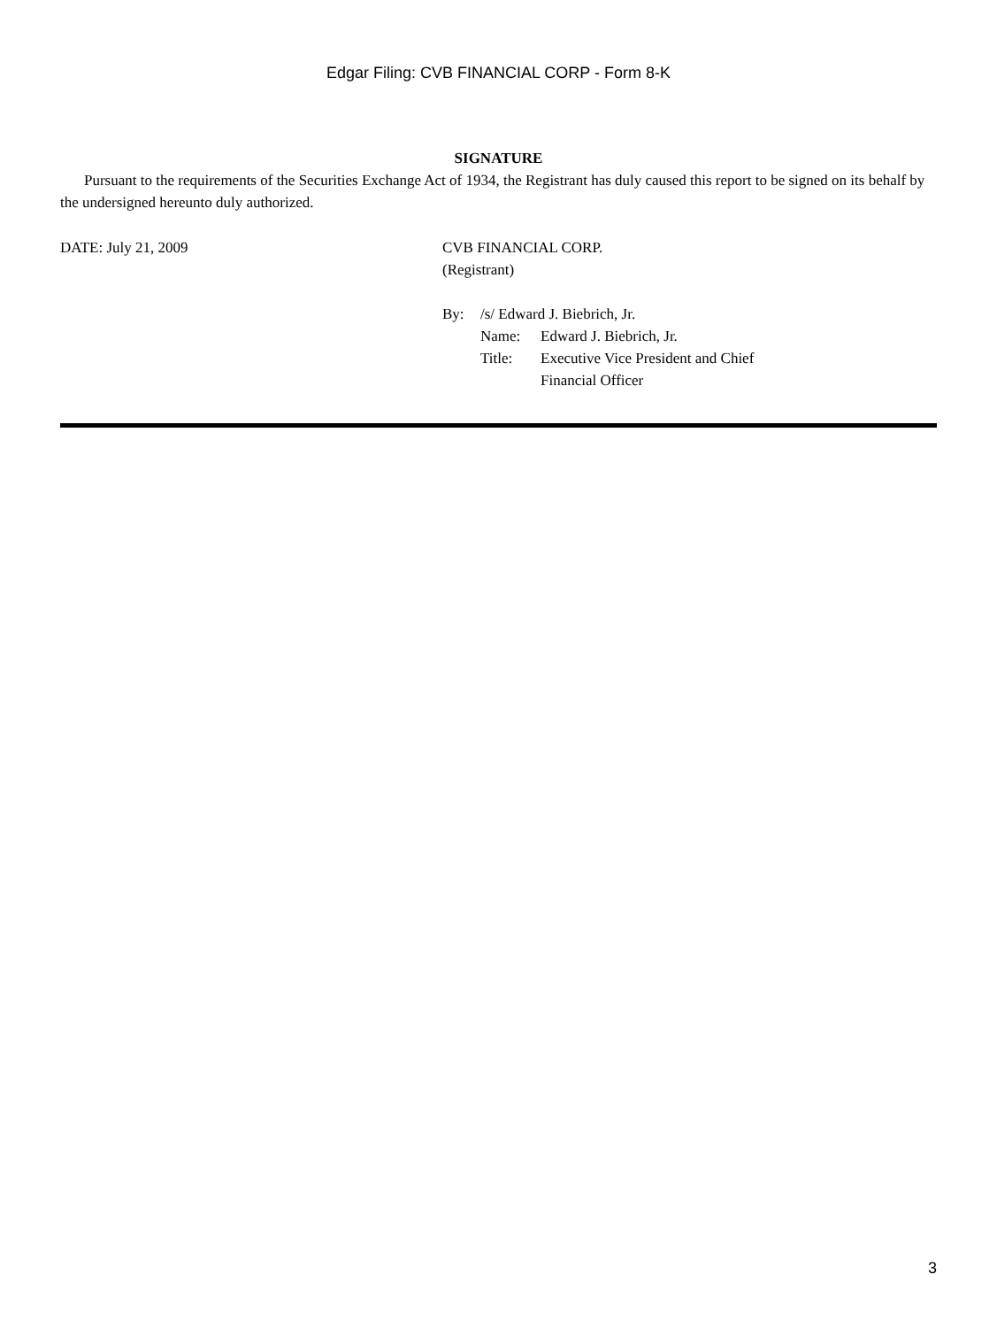Edgar Filing: CVB FINANCIAL CORP - Form 8-K
SIGNATURE
Pursuant to the requirements of the Securities Exchange Act of 1934, the Registrant has duly caused this report to be signed on its behalf by the undersigned hereunto duly authorized.
DATE: July 21, 2009 CVB FINANCIAL CORP.
(Registrant)
| By: | /s/ Edward J. Biebrich, Jr. | |
| | Name: | Edward J. Biebrich, Jr. |
| | Title: | Executive Vice President and Chief Financial Officer |
3